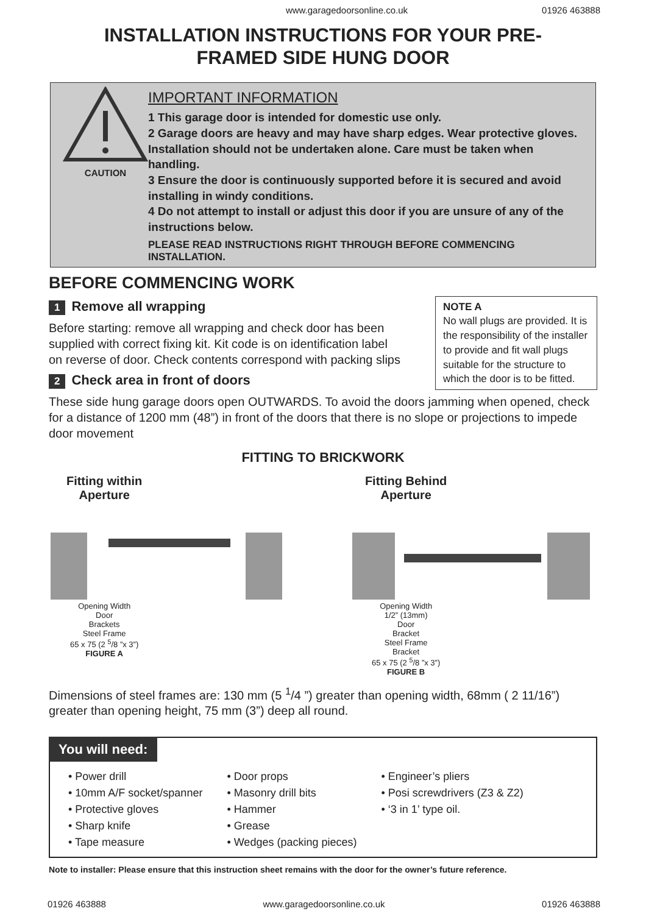www.garagedoorsonline.co.uk 01926 463888
INSTALLATION INSTRUCTIONS FOR YOUR PRE-
FRAMED SIDE HUNG DOOR
CAUTION
IMPORTANT INFORMATION
1 This garage door is intended for domestic use only.
2 Garage doors are heavy and may have sharp edges. Wear protective gloves. Installation should not be undertaken alone. Care must be taken when handling.
3 Ensure the door is continuously supported before it is secured and avoid installing in windy conditions.
4 Do not attempt to install or adjust this door if you are unsure of any of the instructions below.
PLEASE READ INSTRUCTIONS RIGHT THROUGH BEFORE COMMENCING INSTALLATION.
BEFORE COMMENCING WORK
NOTE A
No wall plugs are provided. It is the responsibility of the installer to provide and fit wall plugs suitable for the structure to which the door is to be fitted.
1 Remove all wrapping
Before starting: remove all wrapping and check door has been supplied with correct fixing kit. Kit code is on identification label on reverse of door. Check contents correspond with packing slips
2 Check area in front of doors
These side hung garage doors open OUTWARDS. To avoid the doors jamming when opened, check for a distance of 1200 mm (48”) in front of the doors that there is no slope or projections to impede door movement
FITTING TO BRICKWORK
Fitting within Aperture
Opening Width
Door
Brackets
Steel Frame
65 x 75 (2 <sup>5</sup>/8 ”x 3”)
FIGURE A
Fitting Behind Aperture
Opening Width
1/2” (13mm)
Door
Bracket
Steel Frame
Bracket
65 x 75 (2 <sup>5</sup>/8 ”x 3”)
FIGURE B
Dimensions of steel frames are: 130 mm (5 <sup>1</sup>/4 ”) greater than opening width, 68mm ( 2 11/16”) greater than opening height, 75 mm (3”) deep all round.
You will need:
• Power drill
• 10mm A/F socket/spanner
• Protective gloves
• Sharp knife
• Tape measure
• Door props
• Masonry drill bits
• Hammer
• Grease
• Wedges (packing pieces)
• Engineer’s pliers
• Posi screwdrivers (Z3 & Z2)
• ‘3 in 1’ type oil.
Note to installer: Please ensure that this instruction sheet remains with the door for the owner’s future reference.
01926 463888 www.garagedoorsonline.co.uk 01926 463888